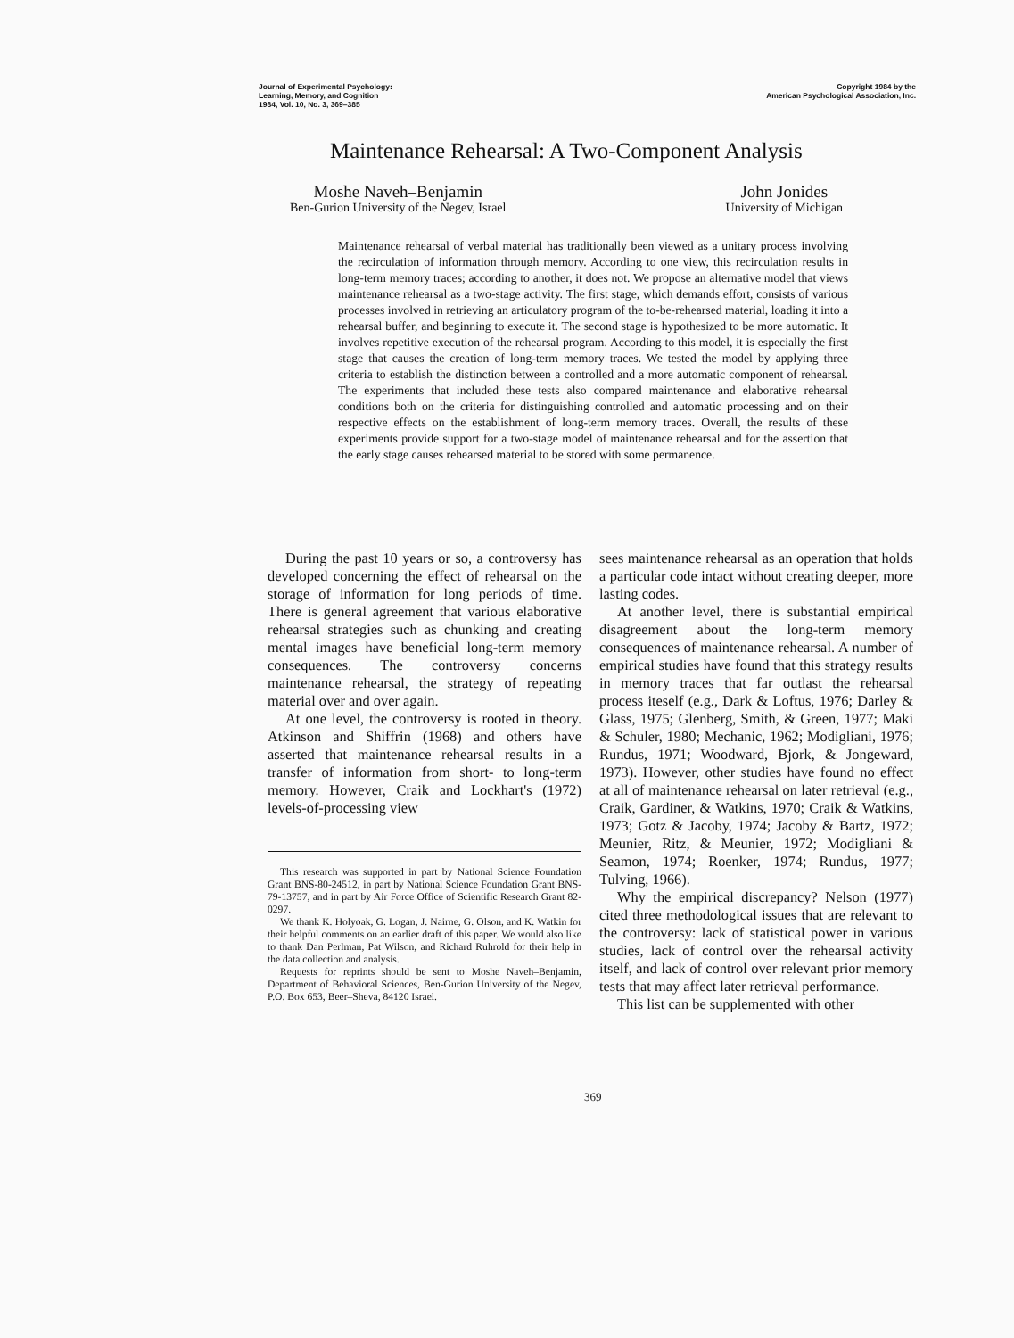Journal of Experimental Psychology:
Learning, Memory, and Cognition
1984, Vol. 10, No. 3, 369–385
Copyright 1984 by the
American Psychological Association, Inc.
Maintenance Rehearsal: A Two-Component Analysis
Moshe Naveh–Benjamin
Ben-Gurion University of the Negev, Israel
John Jonides
University of Michigan
Maintenance rehearsal of verbal material has traditionally been viewed as a unitary process involving the recirculation of information through memory. According to one view, this recirculation results in long-term memory traces; according to another, it does not. We propose an alternative model that views maintenance rehearsal as a two-stage activity. The first stage, which demands effort, consists of various processes involved in retrieving an articulatory program of the to-be-rehearsed material, loading it into a rehearsal buffer, and beginning to execute it. The second stage is hypothesized to be more automatic. It involves repetitive execution of the rehearsal program. According to this model, it is especially the first stage that causes the creation of long-term memory traces. We tested the model by applying three criteria to establish the distinction between a controlled and a more automatic component of rehearsal. The experiments that included these tests also compared maintenance and elaborative rehearsal conditions both on the criteria for distinguishing controlled and automatic processing and on their respective effects on the establishment of long-term memory traces. Overall, the results of these experiments provide support for a two-stage model of maintenance rehearsal and for the assertion that the early stage causes rehearsed material to be stored with some permanence.
During the past 10 years or so, a controversy has developed concerning the effect of rehearsal on the storage of information for long periods of time. There is general agreement that various elaborative rehearsal strategies such as chunking and creating mental images have beneficial long-term memory consequences. The controversy concerns maintenance rehearsal, the strategy of repeating material over and over again.
At one level, the controversy is rooted in theory. Atkinson and Shiffrin (1968) and others have asserted that maintenance rehearsal results in a transfer of information from short- to long-term memory. However, Craik and Lockhart's (1972) levels-of-processing view
This research was supported in part by National Science Foundation Grant BNS-80-24512, in part by National Science Foundation Grant BNS-79-13757, and in part by Air Force Office of Scientific Research Grant 82-0297.
We thank K. Holyoak, G. Logan, J. Nairne, G. Olson, and K. Watkin for their helpful comments on an earlier draft of this paper. We would also like to thank Dan Perlman, Pat Wilson, and Richard Ruhrold for their help in the data collection and analysis.
Requests for reprints should be sent to Moshe Naveh–Benjamin, Department of Behavioral Sciences, Ben-Gurion University of the Negev, P.O. Box 653, Beer–Sheva, 84120 Israel.
sees maintenance rehearsal as an operation that holds a particular code intact without creating deeper, more lasting codes.
At another level, there is substantial empirical disagreement about the long-term memory consequences of maintenance rehearsal. A number of empirical studies have found that this strategy results in memory traces that far outlast the rehearsal process iteself (e.g., Dark & Loftus, 1976; Darley & Glass, 1975; Glenberg, Smith, & Green, 1977; Maki & Schuler, 1980; Mechanic, 1962; Modigliani, 1976; Rundus, 1971; Woodward, Bjork, & Jongeward, 1973). However, other studies have found no effect at all of maintenance rehearsal on later retrieval (e.g., Craik, Gardiner, & Watkins, 1970; Craik & Watkins, 1973; Gotz & Jacoby, 1974; Jacoby & Bartz, 1972; Meunier, Ritz, & Meunier, 1972; Modigliani & Seamon, 1974; Roenker, 1974; Rundus, 1977; Tulving, 1966).
Why the empirical discrepancy? Nelson (1977) cited three methodological issues that are relevant to the controversy: lack of statistical power in various studies, lack of control over the rehearsal activity itself, and lack of control over relevant prior memory tests that may affect later retrieval performance.
This list can be supplemented with other
369